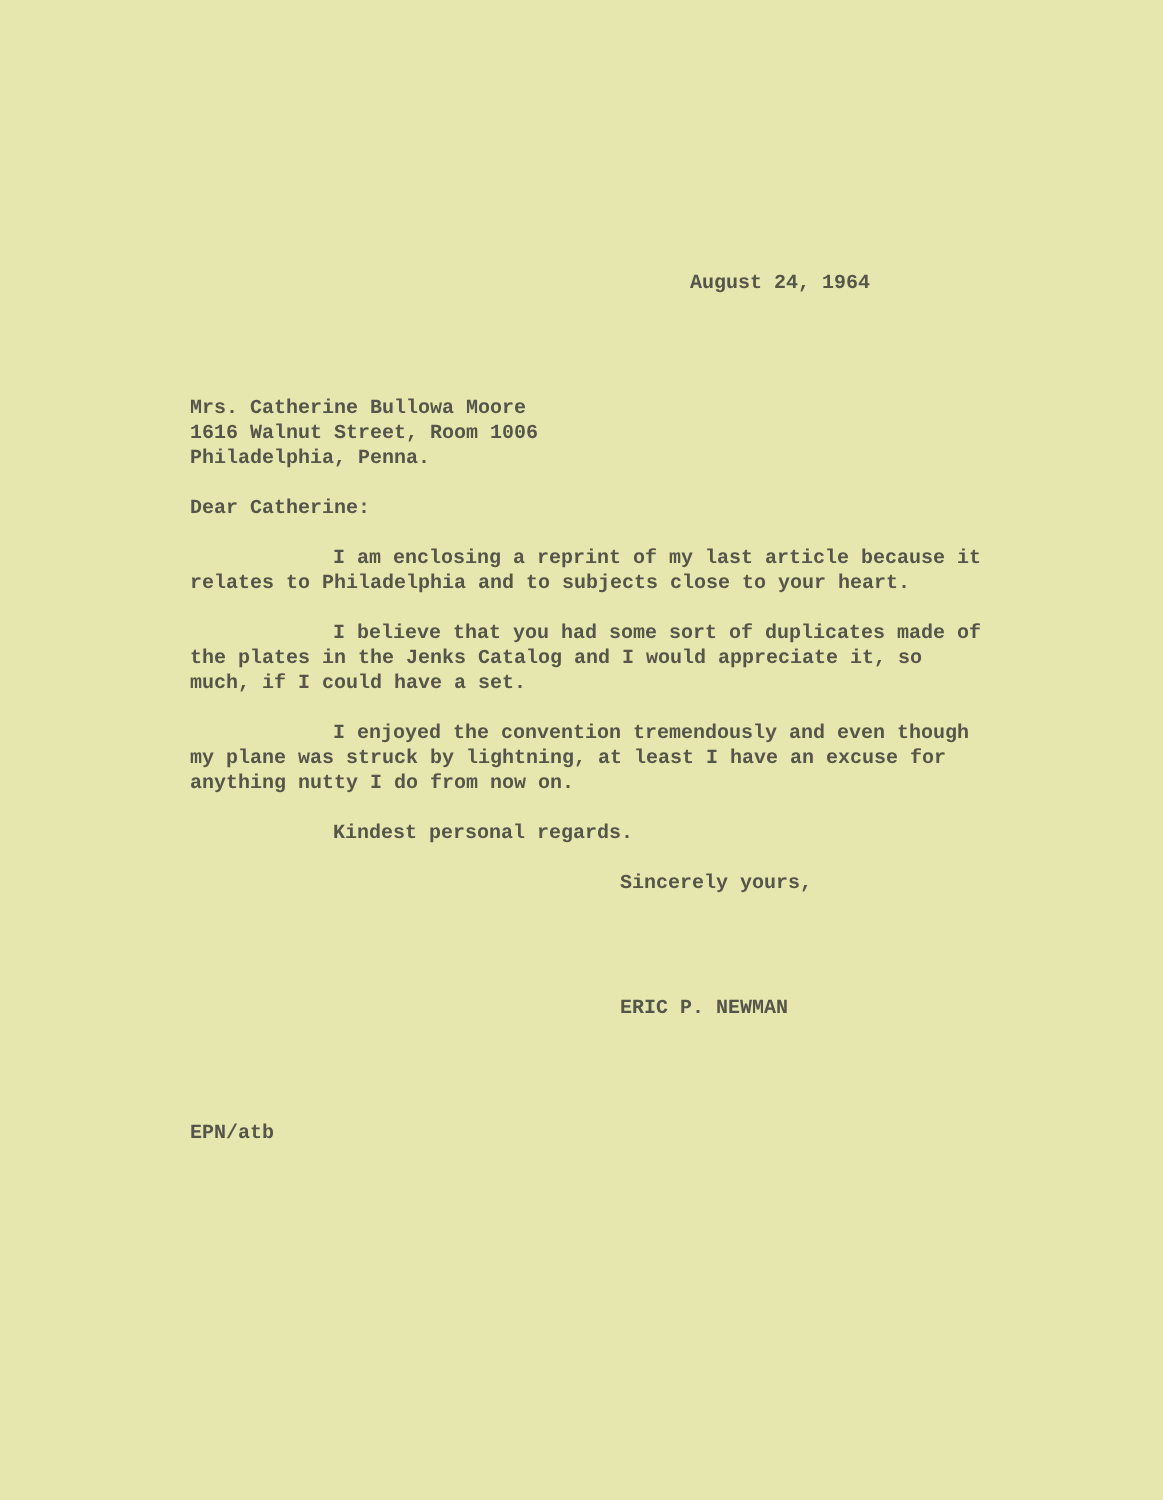August 24, 1964
Mrs. Catherine Bullowa Moore
1616 Walnut Street, Room 1006
Philadelphia, Penna.
Dear Catherine:
I am enclosing a reprint of my last article because it relates to Philadelphia and to subjects close to your heart.
I believe that you had some sort of duplicates made of the plates in the Jenks Catalog and I would appreciate it, so much, if I could have a set.
I enjoyed the convention tremendously and even though my plane was struck by lightning, at least I have an excuse for anything nutty I do from now on.
Kindest personal regards.
Sincerely yours,
ERIC P. NEWMAN
EPN/atb